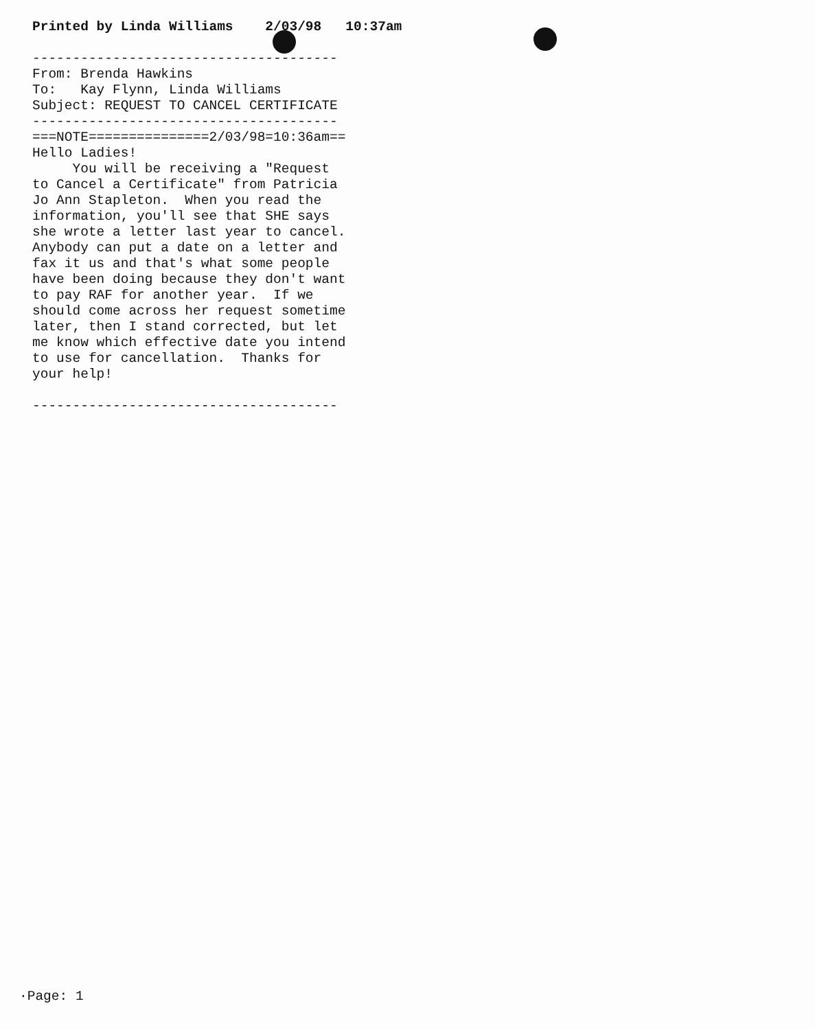Printed by Linda Williams    2/03/98   10:37am

--------------------------------------
From: Brenda Hawkins
To:   Kay Flynn, Linda Williams
Subject: REQUEST TO CANCEL CERTIFICATE
--------------------------------------
===NOTE===============2/03/98=10:36am==
Hello Ladies!
     You will be receiving a "Request
to Cancel a Certificate" from Patricia
Jo Ann Stapleton.  When you read the
information, you'll see that SHE says
she wrote a letter last year to cancel.
Anybody can put a date on a letter and
fax it us and that's what some people
have been doing because they don't want
to pay RAF for another year.  If we
should come across her request sometime
later, then I stand corrected, but let
me know which effective date you intend
to use for cancellation.  Thanks for
your help!

--------------------------------------
·Page: 1